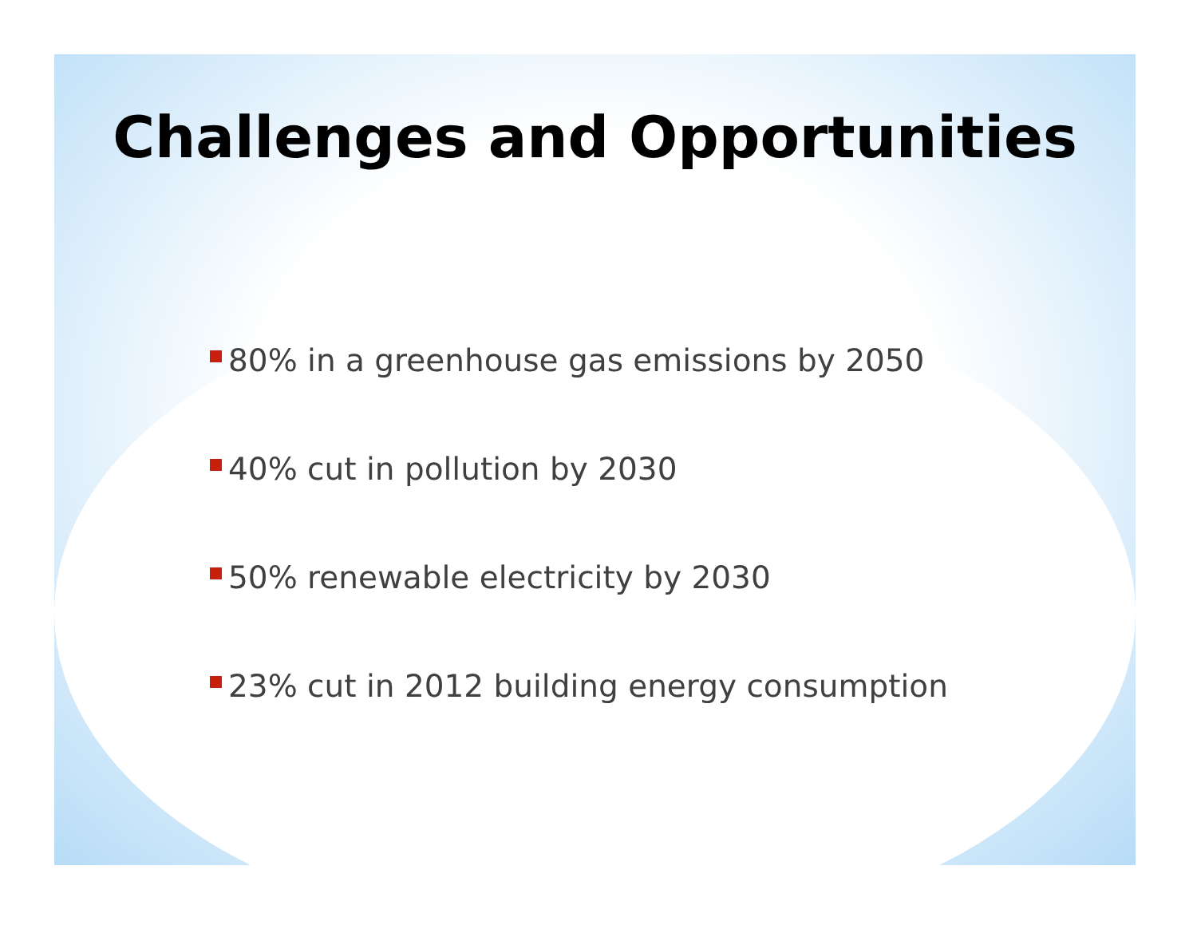Challenges and Opportunities
80% in a greenhouse gas emissions by 2050
40% cut in pollution by 2030
50% renewable electricity by 2030
23% cut in 2012 building energy consumption